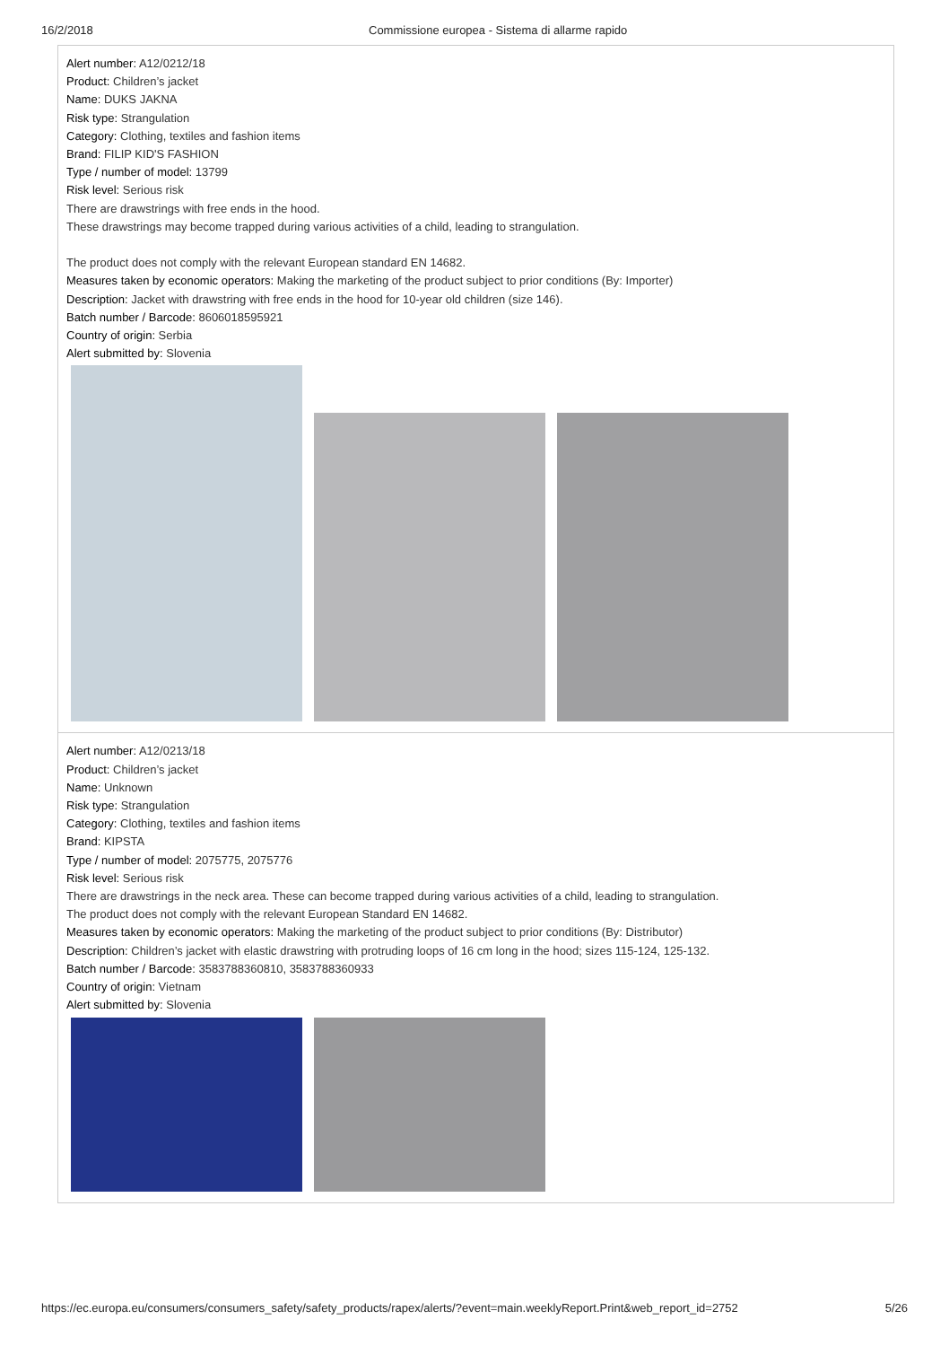16/2/2018 Commissione europea - Sistema di allarme rapido
Alert number: A12/0212/18
Product: Children’s jacket
Name: DUKS JAKNA
Risk type: Strangulation
Category: Clothing, textiles and fashion items
Brand: FILIP KID'S FASHION
Type / number of model: 13799
Risk level: Serious risk
There are drawstrings with free ends in the hood.
These drawstrings may become trapped during various activities of a child, leading to strangulation.
The product does not comply with the relevant European standard EN 14682.
Measures taken by economic operators: Making the marketing of the product subject to prior conditions (By: Importer)
Description: Jacket with drawstring with free ends in the hood for 10-year old children (size 146).
Batch number / Barcode: 8606018595921
Country of origin: Serbia
Alert submitted by: Slovenia
Alert number: A12/0213/18
Product: Children’s jacket
Name: Unknown
Risk type: Strangulation
Category: Clothing, textiles and fashion items
Brand: KIPSTA
Type / number of model: 2075775, 2075776
Risk level: Serious risk
There are drawstrings in the neck area. These can become trapped during various activities of a child, leading to strangulation.
The product does not comply with the relevant European Standard EN 14682.
Measures taken by economic operators: Making the marketing of the product subject to prior conditions (By: Distributor)
Description: Children’s jacket with elastic drawstring with protruding loops of 16 cm long in the hood; sizes 115-124, 125-132.
Batch number / Barcode: 3583788360810, 3583788360933
Country of origin: Vietnam
Alert submitted by: Slovenia
https://ec.europa.eu/consumers/consumers_safety/safety_products/rapex/alerts/?event=main.weeklyReport.Print&web_report_id=2752 5/26